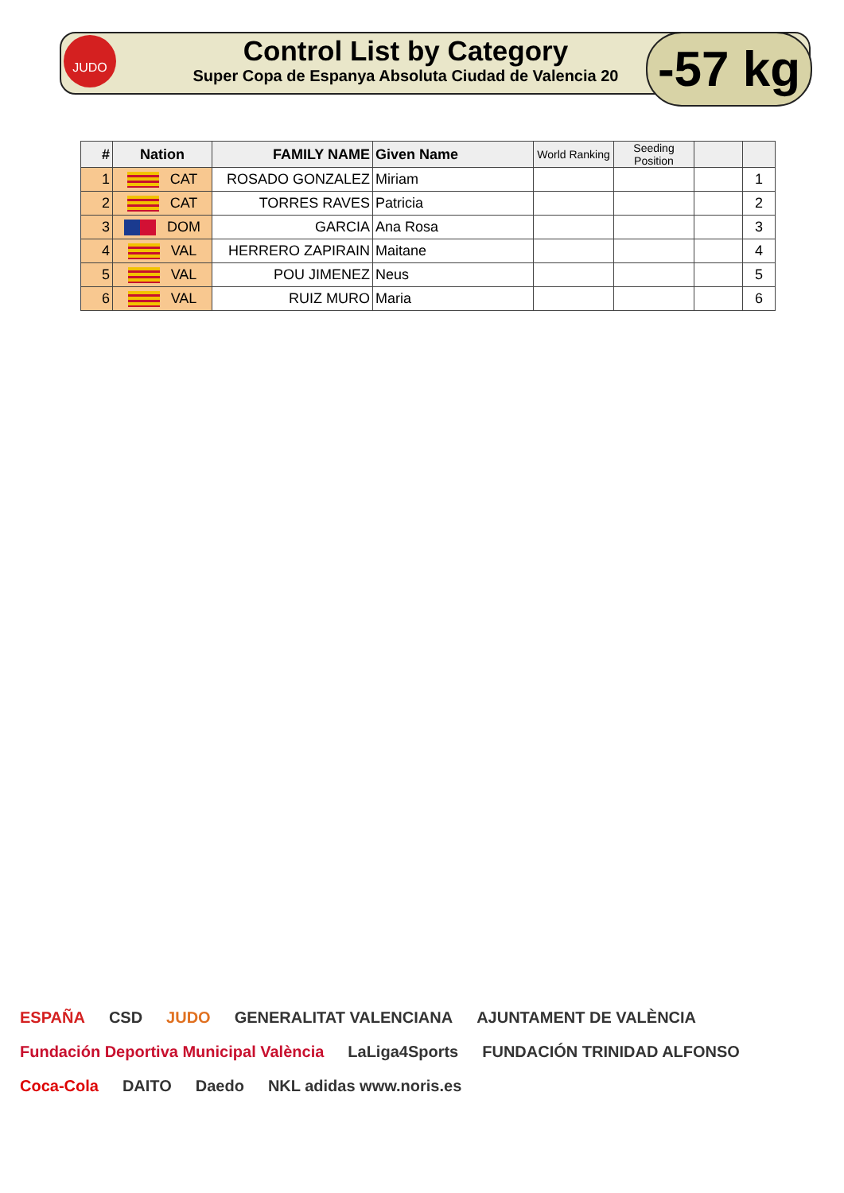JUDO
Control List by Category
Super Copa de Espanya Absoluta Ciudad de Valencia 20
-57 kg
| # | Nation | FAMILY NAME | Given Name | World Ranking | Seeding Position | | |
| --- | --- | --- | --- | --- | --- | --- | --- |
| 1 | CAT | ROSADO GONZALEZ | Miriam | | | | 1 |
| 2 | CAT | TORRES RAVES | Patricia | | | | 2 |
| 3 | DOM | GARCIA | Ana Rosa | | | | 3 |
| 4 | VAL | HERRERO ZAPIRAIN | Maitane | | | | 4 |
| 5 | VAL | POU JIMENEZ | Neus | | | | 5 |
| 6 | VAL | RUIZ MURO | Maria | | | | 6 |
ESPAÑA CSD JUDO GENERALITAT VALENCIANA AJUNTAMENT DE VALÈNCIA Fundación Deportiva Municipal València LaLiga4Sports FUNDACIÓN TRINIDAD ALFONSO Coca-Cola DAITO Daedo NKL adidas www.noris.es